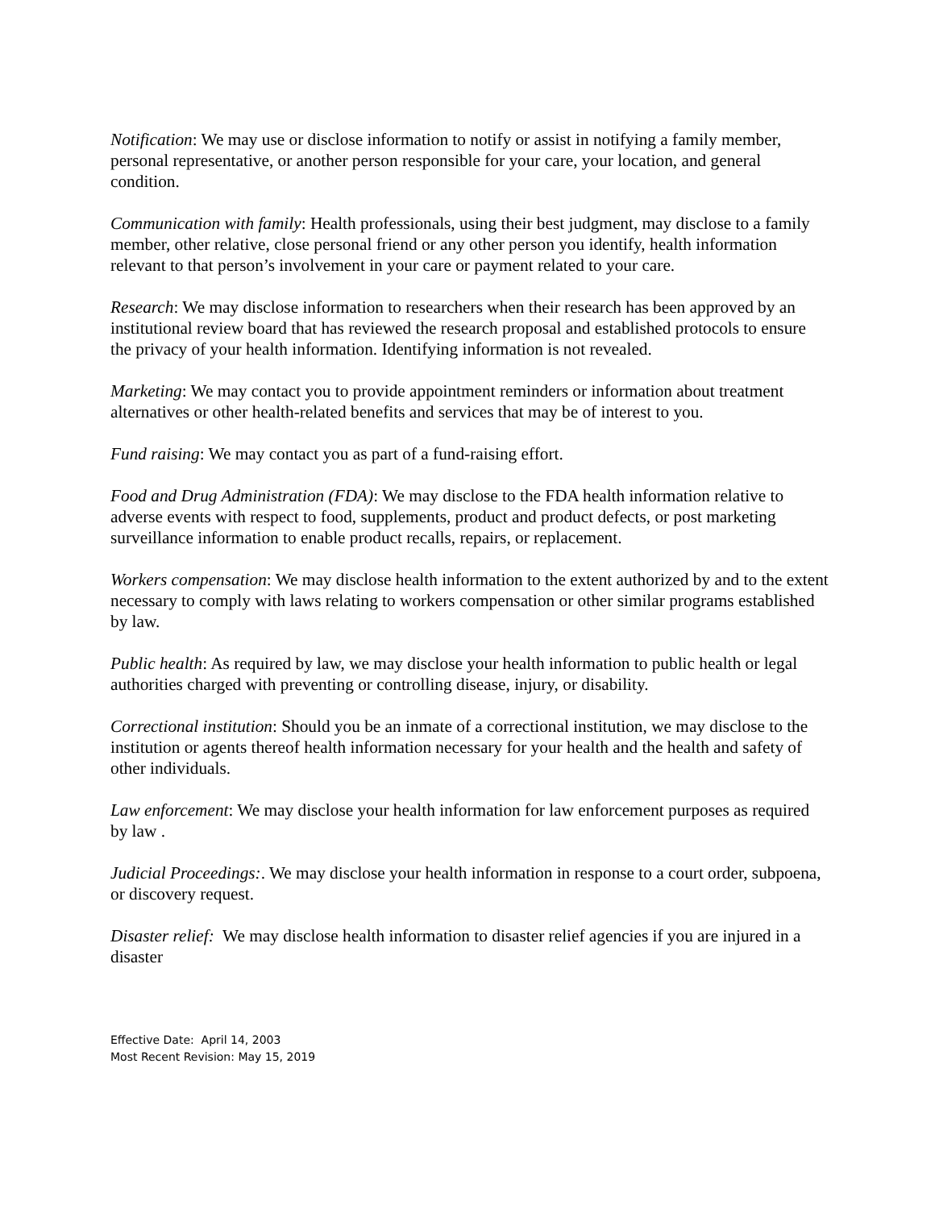Notification: We may use or disclose information to notify or assist in notifying a family member, personal representative, or another person responsible for your care, your location, and general condition.
Communication with family: Health professionals, using their best judgment, may disclose to a family member, other relative, close personal friend or any other person you identify, health information relevant to that person’s involvement in your care or payment related to your care.
Research: We may disclose information to researchers when their research has been approved by an institutional review board that has reviewed the research proposal and established protocols to ensure the privacy of your health information. Identifying information is not revealed.
Marketing: We may contact you to provide appointment reminders or information about treatment alternatives or other health-related benefits and services that may be of interest to you.
Fund raising: We may contact you as part of a fund-raising effort.
Food and Drug Administration (FDA): We may disclose to the FDA health information relative to adverse events with respect to food, supplements, product and product defects, or post marketing surveillance information to enable product recalls, repairs, or replacement.
Workers compensation: We may disclose health information to the extent authorized by and to the extent necessary to comply with laws relating to workers compensation or other similar programs established by law.
Public health: As required by law, we may disclose your health information to public health or legal authorities charged with preventing or controlling disease, injury, or disability.
Correctional institution: Should you be an inmate of a correctional institution, we may disclose to the institution or agents thereof health information necessary for your health and the health and safety of other individuals.
Law enforcement: We may disclose your health information for law enforcement purposes as required
by law .
Judicial Proceedings:. We may disclose your health information in response to a court order, subpoena, or discovery request.
Disaster relief: We may disclose health information to disaster relief agencies if you are injured in a disaster
Effective Date: April 14, 2003
Most Recent Revision: May 15, 2019